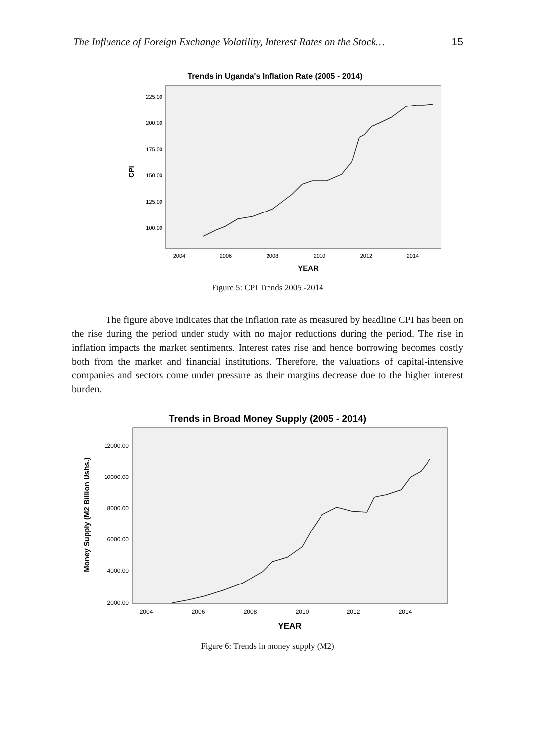The Influence of Foreign Exchange Volatility, Interest Rates on the Stock… 15
Trends in Uganda's Inflation Rate (2005 - 2014)
CPI
225.00
200.00
175.00
150.00
125.00
100.00
2004
2006
2008
2010
2012
2014
YEAR
Figure 5: CPI Trends 2005 -2014
The figure above indicates that the inflation rate as measured by headline CPI has been on the rise during the period under study with no major reductions during the period. The rise in inflation impacts the market sentiments. Interest rates rise and hence borrowing becomes costly both from the market and financial institutions. Therefore, the valuations of capital-intensive companies and sectors come under pressure as their margins decrease due to the higher interest burden.
Trends in Broad Money Supply (2005 - 2014)
Money Supply (M2 Billion Ushs.)
12000.00
10000.00
8000.00
6000.00
4000.00
2000.00
2004
2006
2008
2010
2012
2014
YEAR
Figure 6: Trends in money supply (M2)